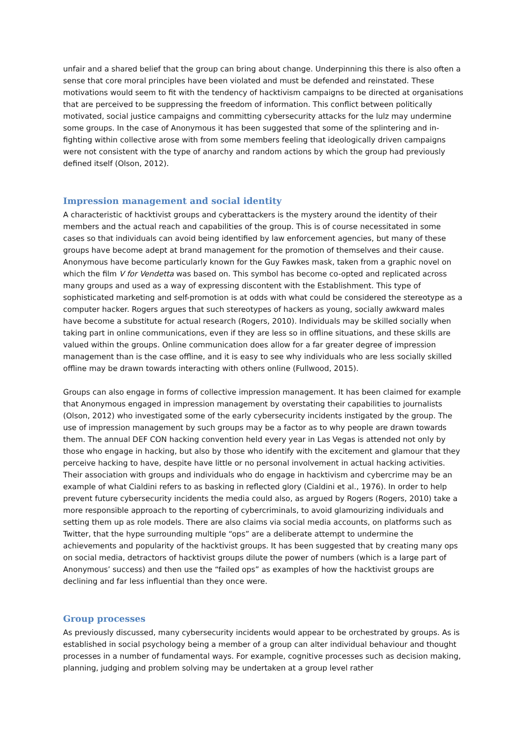unfair and a shared belief that the group can bring about change. Underpinning this there is also often a sense that core moral principles have been violated and must be defended and reinstated. These motivations would seem to fit with the tendency of hacktivism campaigns to be directed at organisations that are perceived to be suppressing the freedom of information. This conflict between politically motivated, social justice campaigns and committing cybersecurity attacks for the lulz may undermine some groups. In the case of Anonymous it has been suggested that some of the splintering and in-fighting within collective arose with from some members feeling that ideologically driven campaigns were not consistent with the type of anarchy and random actions by which the group had previously defined itself (Olson, 2012).
Impression management and social identity
A characteristic of hacktivist groups and cyberattackers is the mystery around the identity of their members and the actual reach and capabilities of the group. This is of course necessitated in some cases so that individuals can avoid being identified by law enforcement agencies, but many of these groups have become adept at brand management for the promotion of themselves and their cause. Anonymous have become particularly known for the Guy Fawkes mask, taken from a graphic novel on which the film V for Vendetta was based on. This symbol has become co-opted and replicated across many groups and used as a way of expressing discontent with the Establishment. This type of sophisticated marketing and self-promotion is at odds with what could be considered the stereotype as a computer hacker. Rogers argues that such stereotypes of hackers as young, socially awkward males have become a substitute for actual research (Rogers, 2010). Individuals may be skilled socially when taking part in online communications, even if they are less so in offline situations, and these skills are valued within the groups. Online communication does allow for a far greater degree of impression management than is the case offline, and it is easy to see why individuals who are less socially skilled offline may be drawn towards interacting with others online (Fullwood, 2015).
Groups can also engage in forms of collective impression management. It has been claimed for example that Anonymous engaged in impression management by overstating their capabilities to journalists (Olson, 2012) who investigated some of the early cybersecurity incidents instigated by the group. The use of impression management by such groups may be a factor as to why people are drawn towards them. The annual DEF CON hacking convention held every year in Las Vegas is attended not only by those who engage in hacking, but also by those who identify with the excitement and glamour that they perceive hacking to have, despite have little or no personal involvement in actual hacking activities. Their association with groups and individuals who do engage in hacktivism and cybercrime may be an example of what Cialdini refers to as basking in reflected glory (Cialdini et al., 1976). In order to help prevent future cybersecurity incidents the media could also, as argued by Rogers (Rogers, 2010) take a more responsible approach to the reporting of cybercriminals, to avoid glamourizing individuals and setting them up as role models. There are also claims via social media accounts, on platforms such as Twitter, that the hype surrounding multiple “ops” are a deliberate attempt to undermine the achievements and popularity of the hacktivist groups. It has been suggested that by creating many ops on social media, detractors of hacktivist groups dilute the power of numbers (which is a large part of Anonymous’ success) and then use the “failed ops” as examples of how the hacktivist groups are declining and far less influential than they once were.
Group processes
As previously discussed, many cybersecurity incidents would appear to be orchestrated by groups. As is established in social psychology being a member of a group can alter individual behaviour and thought processes in a number of fundamental ways. For example, cognitive processes such as decision making, planning, judging and problem solving may be undertaken at a group level rather